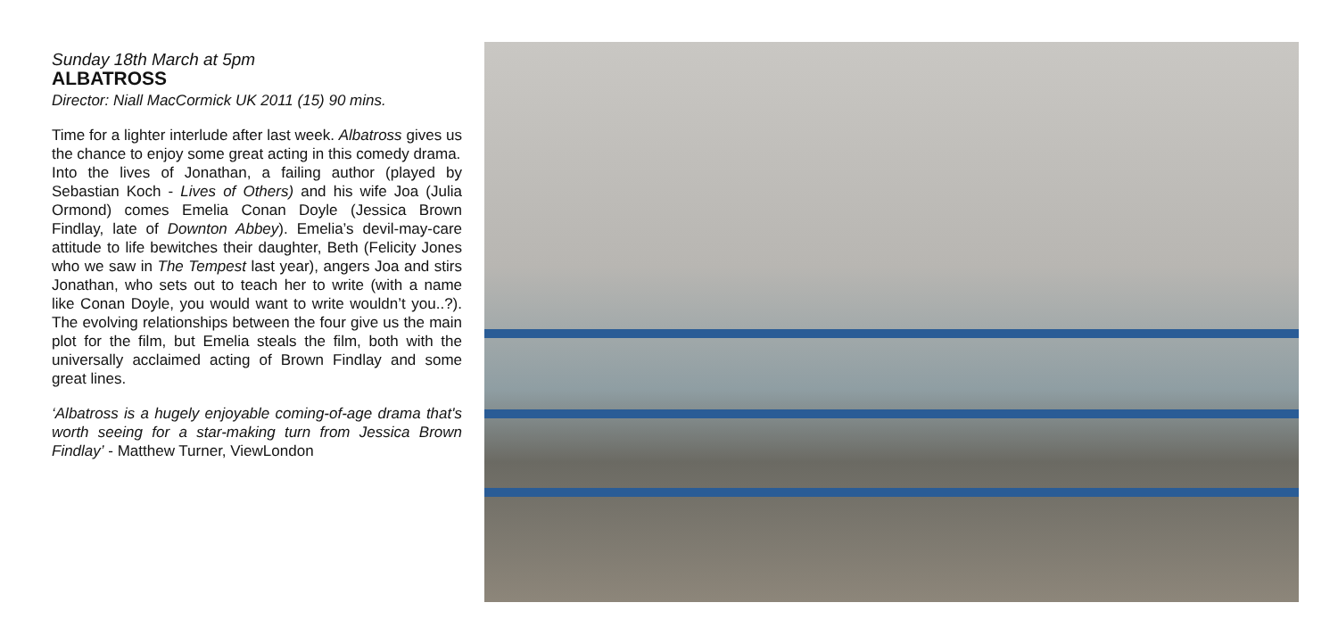Sunday 18th March at 5pm
ALBATROSS
Director: Niall MacCormick UK 2011 (15) 90 mins.
Time for a lighter interlude after last week. Albatross gives us the chance to enjoy some great acting in this comedy drama.
Into the lives of Jonathan, a failing author (played by Sebastian Koch - Lives of Others) and his wife Joa (Julia Ormond) comes Emelia Conan Doyle (Jessica Brown Findlay, late of Downton Abbey). Emelia’s devil-may-care attitude to life bewitches their daughter, Beth (Felicity Jones who we saw in The Tempest last year), angers Joa and stirs Jonathan, who sets out to teach her to write (with a name like Conan Doyle, you would want to write wouldn’t you..?). The evolving relationships between the four give us the main plot for the film, but Emelia steals the film, both with the universally acclaimed acting of Brown Findlay and some great lines.
‘Albatross is a hugely enjoyable coming-of-age drama that's worth seeing for a star-making turn from Jessica Brown Findlay’ - Matthew Turner, ViewLondon